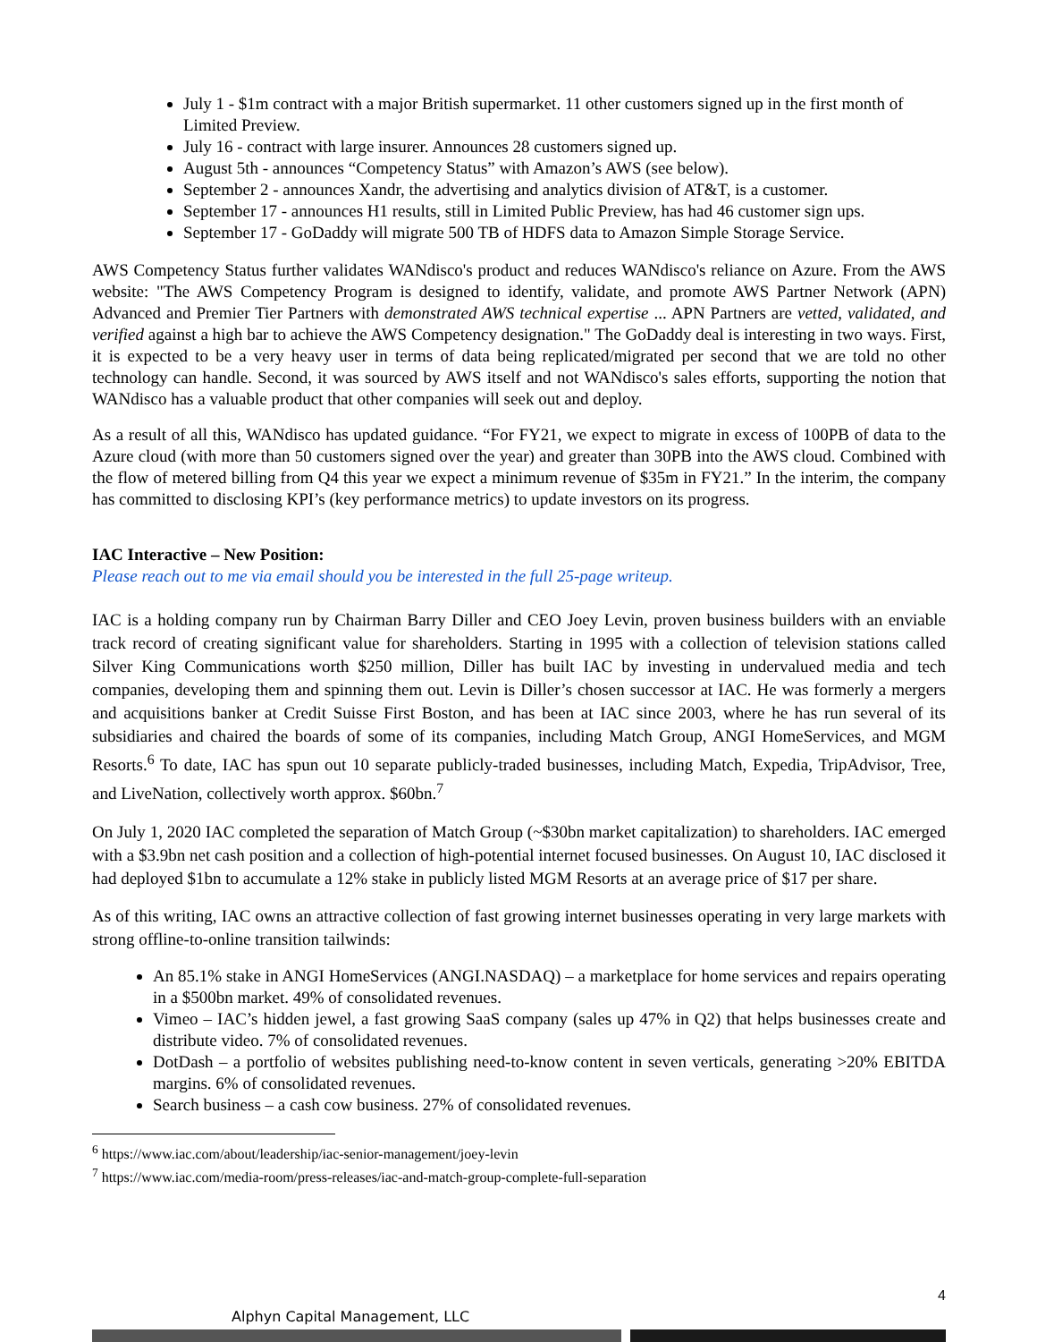July 1 - $1m contract with a major British supermarket. 11 other customers signed up in the first month of Limited Preview.
July 16 - contract with large insurer. Announces 28 customers signed up.
August 5th - announces “Competency Status” with Amazon’s AWS (see below).
September 2 - announces Xandr, the advertising and analytics division of AT&T, is a customer.
September 17 - announces H1 results, still in Limited Public Preview, has had 46 customer sign ups.
September 17 - GoDaddy will migrate 500 TB of HDFS data to Amazon Simple Storage Service.
AWS Competency Status further validates WANdisco's product and reduces WANdisco's reliance on Azure. From the AWS website: "The AWS Competency Program is designed to identify, validate, and promote AWS Partner Network (APN) Advanced and Premier Tier Partners with demonstrated AWS technical expertise ... APN Partners are vetted, validated, and verified against a high bar to achieve the AWS Competency designation." The GoDaddy deal is interesting in two ways. First, it is expected to be a very heavy user in terms of data being replicated/migrated per second that we are told no other technology can handle. Second, it was sourced by AWS itself and not WANdisco's sales efforts, supporting the notion that WANdisco has a valuable product that other companies will seek out and deploy.
As a result of all this, WANdisco has updated guidance. “For FY21, we expect to migrate in excess of 100PB of data to the Azure cloud (with more than 50 customers signed over the year) and greater than 30PB into the AWS cloud. Combined with the flow of metered billing from Q4 this year we expect a minimum revenue of $35m in FY21.” In the interim, the company has committed to disclosing KPI’s (key performance metrics) to update investors on its progress.
IAC Interactive – New Position:
Please reach out to me via email should you be interested in the full 25-page writeup.
IAC is a holding company run by Chairman Barry Diller and CEO Joey Levin, proven business builders with an enviable track record of creating significant value for shareholders. Starting in 1995 with a collection of television stations called Silver King Communications worth $250 million, Diller has built IAC by investing in undervalued media and tech companies, developing them and spinning them out. Levin is Diller’s chosen successor at IAC. He was formerly a mergers and acquisitions banker at Credit Suisse First Boston, and has been at IAC since 2003, where he has run several of its subsidiaries and chaired the boards of some of its companies, including Match Group, ANGI HomeServices, and MGM Resorts.<sup>6</sup> To date, IAC has spun out 10 separate publicly-traded businesses, including Match, Expedia, TripAdvisor, Tree, and LiveNation, collectively worth approx. $60bn.<sup>7</sup>
On July 1, 2020 IAC completed the separation of Match Group (~$30bn market capitalization) to shareholders. IAC emerged with a $3.9bn net cash position and a collection of high-potential internet focused businesses. On August 10, IAC disclosed it had deployed $1bn to accumulate a 12% stake in publicly listed MGM Resorts at an average price of $17 per share.
As of this writing, IAC owns an attractive collection of fast growing internet businesses operating in very large markets with strong offline-to-online transition tailwinds:
An 85.1% stake in ANGI HomeServices (ANGI.NASDAQ) – a marketplace for home services and repairs operating in a $500bn market. 49% of consolidated revenues.
Vimeo – IAC’s hidden jewel, a fast growing SaaS company (sales up 47% in Q2) that helps businesses create and distribute video. 7% of consolidated revenues.
DotDash – a portfolio of websites publishing need-to-know content in seven verticals, generating >20% EBITDA margins. 6% of consolidated revenues.
Search business – a cash cow business. 27% of consolidated revenues.
<sup>6</sup> https://www.iac.com/about/leadership/iac-senior-management/joey-levin
<sup>7</sup> https://www.iac.com/media-room/press-releases/iac-and-match-group-complete-full-separation
4
Alphyn Capital Management, LLC